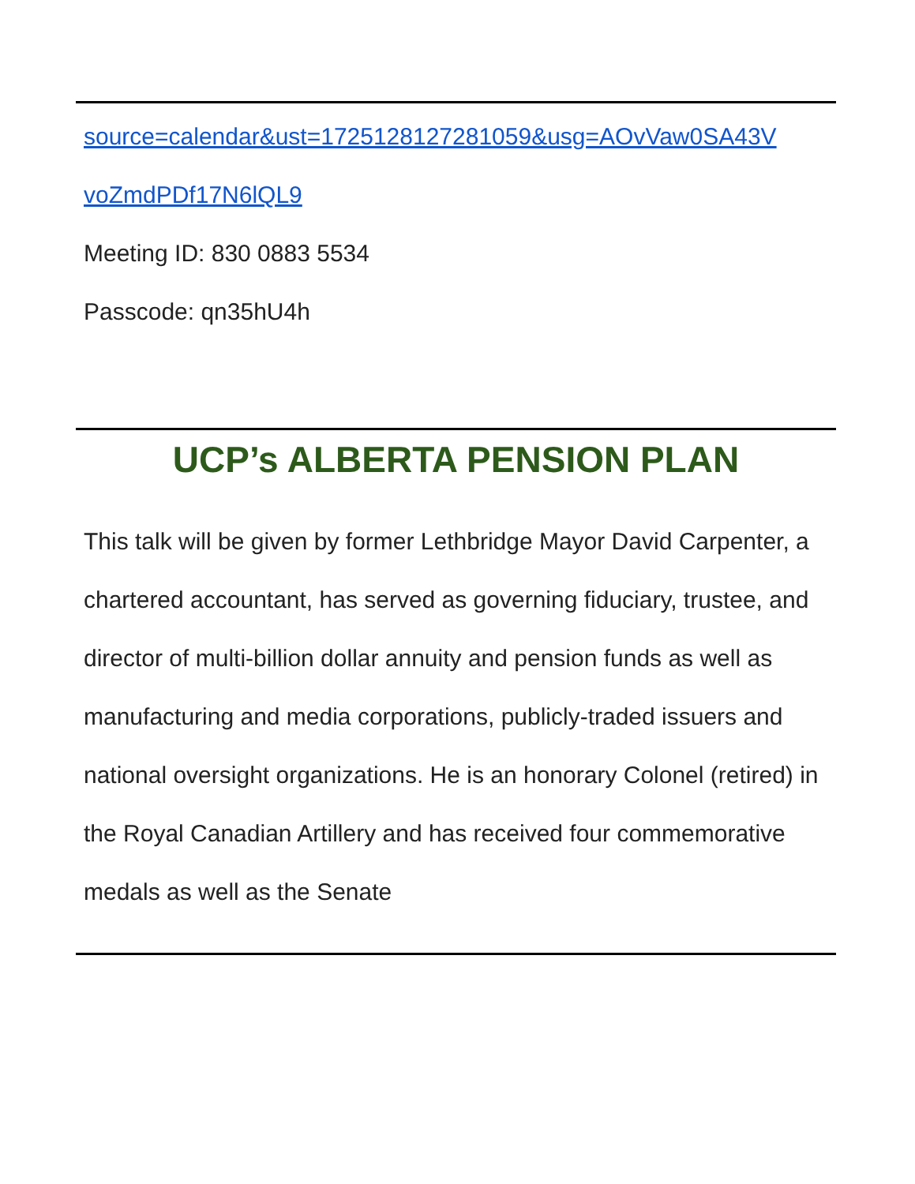source=calendar&ust=1725128127281059&usg=AOvVaw0SA43V
voZmdPDf17N6lQL9
Meeting ID: 830 0883 5534
Passcode: qn35hU4h
UCP’s ALBERTA PENSION PLAN
This talk will be given by former Lethbridge Mayor David Carpenter, a chartered accountant, has served as governing fiduciary, trustee, and director of multi-billion dollar annuity and pension funds as well as manufacturing and media corporations, publicly-traded issuers and national oversight organizations. He is an honorary Colonel (retired) in the Royal Canadian Artillery and has received four commemorative medals as well as the Senate